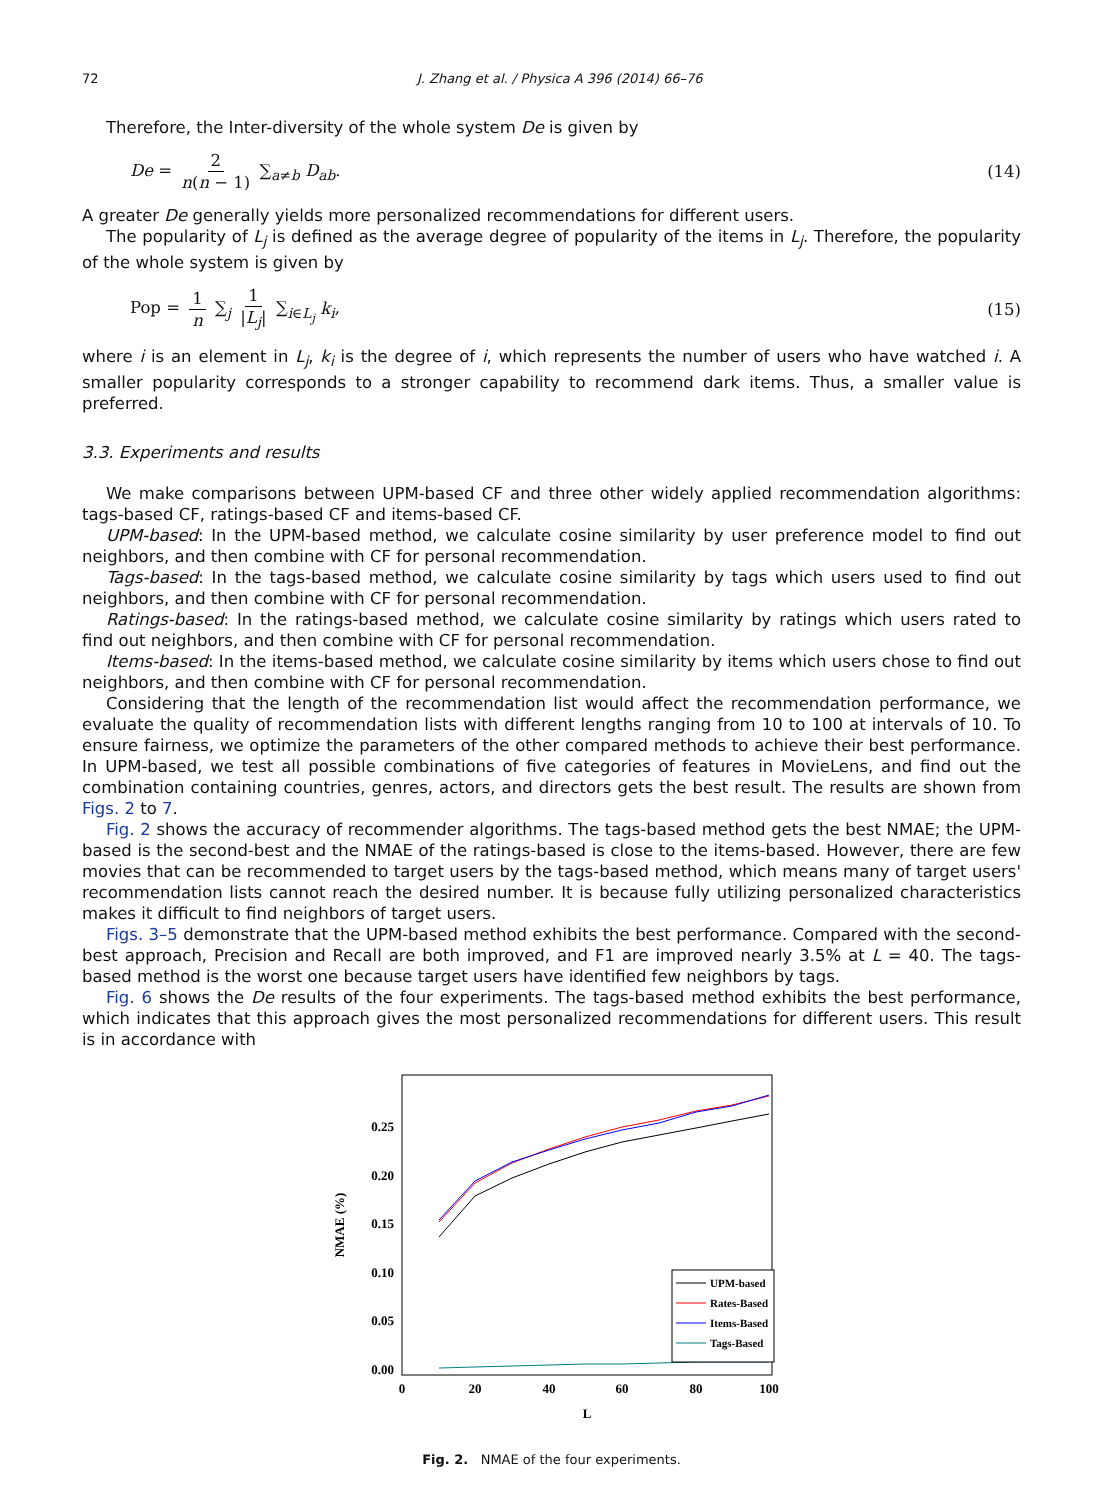72 J. Zhang et al. / Physica A 396 (2014) 66–76
Therefore, the Inter-diversity of the whole system De is given by
De = 2 n(n − 1) ∑<sub>a≠b</sub> D<sub>ab</sub>. (14)
A greater De generally yields more personalized recommendations for different users.
The popularity of L<sub>j</sub> is defined as the average degree of popularity of the items in L<sub>j</sub>. Therefore, the popularity of the whole system is given by
Pop = 1 n ∑<sub>j</sub> 1 |L<sub>j</sub>| ∑<sub>i∈L<sub>j</sub></sub> k<sub>i</sub>, (15)
where i is an element in L<sub>j</sub>, k<sub>i</sub> is the degree of i, which represents the number of users who have watched i. A smaller popularity corresponds to a stronger capability to recommend dark items. Thus, a smaller value is preferred.
3.3. Experiments and results
We make comparisons between UPM-based CF and three other widely applied recommendation algorithms: tags-based CF, ratings-based CF and items-based CF.
UPM-based: In the UPM-based method, we calculate cosine similarity by user preference model to find out neighbors, and then combine with CF for personal recommendation.
Tags-based: In the tags-based method, we calculate cosine similarity by tags which users used to find out neighbors, and then combine with CF for personal recommendation.
Ratings-based: In the ratings-based method, we calculate cosine similarity by ratings which users rated to find out neighbors, and then combine with CF for personal recommendation.
Items-based: In the items-based method, we calculate cosine similarity by items which users chose to find out neighbors, and then combine with CF for personal recommendation.
Considering that the length of the recommendation list would affect the recommendation performance, we evaluate the quality of recommendation lists with different lengths ranging from 10 to 100 at intervals of 10. To ensure fairness, we optimize the parameters of the other compared methods to achieve their best performance. In UPM-based, we test all possible combinations of five categories of features in MovieLens, and find out the combination containing countries, genres, actors, and directors gets the best result. The results are shown from Figs. 2 to 7.
Fig. 2 shows the accuracy of recommender algorithms. The tags-based method gets the best NMAE; the UPM-based is the second-best and the NMAE of the ratings-based is close to the items-based. However, there are few movies that can be recommended to target users by the tags-based method, which means many of target users' recommendation lists cannot reach the desired number. It is because fully utilizing personalized characteristics makes it difficult to find neighbors of target users.
Figs. 3–5 demonstrate that the UPM-based method exhibits the best performance. Compared with the second-best approach, Precision and Recall are both improved, and F1 are improved nearly 3.5% at L = 40. The tags-based method is the worst one because target users have identified few neighbors by tags.
Fig. 6 shows the De results of the four experiments. The tags-based method exhibits the best performance, which indicates that this approach gives the most personalized recommendations for different users. This result is in accordance with
0.25
0.20
0.15
0.10
0.05
0.00
0
20
40
60
80
100
L
NMAE (%)
UPM-based
Rates-Based
Items-Based
Tags-Based
Fig. 2. NMAE of the four experiments.